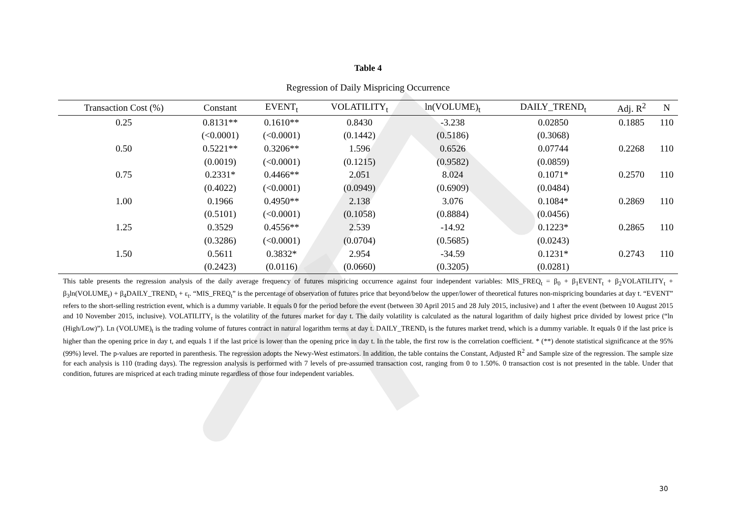Table 4
Regression of Daily Mispricing Occurrence
| Transaction Cost (%) | Constant | EVENT<sub>t</sub> | VOLATILITY<sub>t</sub> | ln(VOLUME)<sub>t</sub> | DAILY_TREND<sub>t</sub> | Adj. R<sup>2</sup> | N |
| --- | --- | --- | --- | --- | --- | --- | --- |
| 0.25 | 0.8131** | 0.1610** | 0.8430 | -3.238 | 0.02850 | 0.1885 | 110 |
| | (<0.0001) | (<0.0001) | (0.1442) | (0.5186) | (0.3068) | | |
| 0.50 | 0.5221** | 0.3206** | 1.596 | 0.6526 | 0.07744 | 0.2268 | 110 |
| | (0.0019) | (<0.0001) | (0.1215) | (0.9582) | (0.0859) | | |
| 0.75 | 0.2331* | 0.4466** | 2.051 | 8.024 | 0.1071* | 0.2570 | 110 |
| | (0.4022) | (<0.0001) | (0.0949) | (0.6909) | (0.0484) | | |
| 1.00 | 0.1966 | 0.4950** | 2.138 | 3.076 | 0.1084* | 0.2869 | 110 |
| | (0.5101) | (<0.0001) | (0.1058) | (0.8884) | (0.0456) | | |
| 1.25 | 0.3529 | 0.4556** | 2.539 | -14.92 | 0.1223* | 0.2865 | 110 |
| | (0.3286) | (<0.0001) | (0.0704) | (0.5685) | (0.0243) | | |
| 1.50 | 0.5611 | 0.3832* | 2.954 | -34.59 | 0.1231* | 0.2743 | 110 |
| | (0.2423) | (0.0116) | (0.0660) | (0.3205) | (0.0281) | | |
This table presents the regression analysis of the daily average frequency of futures mispricing occurrence against four independent variables: MIS_FREQ<sub>t</sub> = β<sub>0</sub> + β<sub>1</sub>EVENT<sub>t</sub> + β<sub>2</sub>VOLATILITY<sub>t</sub> + β<sub>3</sub>ln(VOLUME<sub>t</sub>) + β<sub>4</sub>DAILY_TREND<sub>t</sub> + ε<sub>t</sub>. “MIS_FREQ<sub>t</sub>” is the percentage of observation of futures price that beyond/below the upper/lower of theoretical futures non-mispricing boundaries at day t. “EVENT” refers to the short-selling restriction event, which is a dummy variable. It equals 0 for the period before the event (between 30 April 2015 and 28 July 2015, inclusive) and 1 after the event (between 10 August 2015 and 10 November 2015, inclusive). VOLATILITY<sub>t</sub> is the volatility of the futures market for day t. The daily volatility is calculated as the natural logarithm of daily highest price divided by lowest price (“ln (High/Low)”). Ln (VOLUME)<sub>t</sub> is the trading volume of futures contract in natural logarithm terms at day t. DAILY_TREND<sub>t</sub> is the futures market trend, which is a dummy variable. It equals 0 if the last price is higher than the opening price in day t, and equals 1 if the last price is lower than the opening price in day t. In the table, the first row is the correlation coefficient. * (**) denote statistical significance at the 95% (99%) level. The p-values are reported in parenthesis. The regression adopts the Newy-West estimators. In addition, the table contains the Constant, Adjusted R<sup>2</sup> and Sample size of the regression. The sample size for each analysis is 110 (trading days). The regression analysis is performed with 7 levels of pre-assumed transaction cost, ranging from 0 to 1.50%. 0 transaction cost is not presented in the table. Under that condition, futures are mispriced at each trading minute regardless of those four independent variables.
30